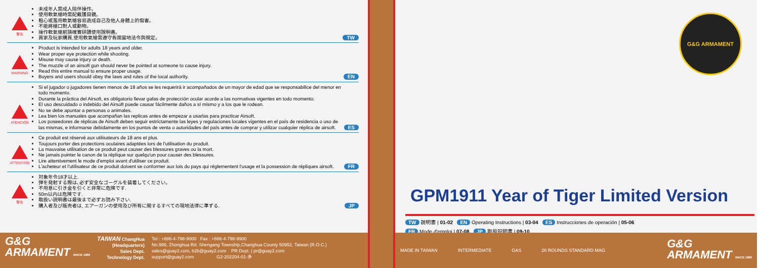警告
未成年人需成人陪伴操作。
使用軟氣槍時需配戴護目鏡。
粗心或濫用軟氣槍容易造成自己及他人身體上的傷害。
不能將槍口對人或動物。
操作軟氣槍前請確實研讀使用說明書。
買家及玩家購買,使用軟氣槍需遵守各國當地法令與規定。
TW
WARNING
Product is intended for adults 18 years and older.
Wear proper eye protection while shooting.
Misuse may cause injury or death.
The muzzle of an airsoft gun should never be pointed at someone to cause injury.
Read this entire manual to ensure proper usage.
Buyers and users should obey the laws and rules of the local authority.
EN
ATENCIÓN
Si el jugador o jugadores tienen menos de 18 años se les requerirá ir acompañados de un mayor de edad que se responsabilice del menor en todo momento.
Durante la práctica del Airsoft, es obligatorio llevar gafas de protección ocular acorde a las normativas vigentes en todo momento.
El uso descuidado o indebido del Airsoft puede causar fácilmente daños a sí mismo y a los que le rodean.
No se debe apuntar a personas o animales.
Lea bien los manuales que acompañan las replicas antes de empezar a usarlas para practicar Airsoft.
Los poseedores de réplicas de Airsoft deben seguir estríctamente las leyes y regulaciones locales vigentes en el país de residencia o uso de las mismas, e informarse debidamente en los puntos de venta o autoridades del país antes de comprar y utilizar cualquier réplica de airsoft.
ES
ATTENTION
Ce produit est réservé aux utilisateurs de 18 ans et plus.
Toujours porter des protections oculaires adaptées lors de l'utilisation du produit.
La mauvaise utilisation de ce produit peut causer des blessures graves ou la mort.
Ne jamais pointer le canon de la réplique sur quelqu'un pour causer des blessures.
Lire attentivement le mode d'emploi avant d'utiliser ce produit.
L'acheteur et l'utilisateur de ce produit doivent se conformer aux lois du pays qui réglementent l'usage et la possession de répliques airsoft.
FR
警告
対象年令18才以上.
弾を発射する際は､必ず安全なゴーグルを装着してください｡
不用意に引き金を引くと非常に危険です.
50m以内は危険です.
取扱い説明書は最後まで必ずお読み下さい.
購入者及び販売者は, エアーガンの使用及び所有に関するすべての現地法律に準ずる.
JP
G&G
ARMAMENT SINCE 1986
TAIWAN ChangHua
(Headquarters)
Sales Dept.
Technology Dept.
Tel : +886-4-798-9000 Fax : +886-4-798-9900
No.999, Zhonghua Rd. Shengang Township,Changhua County 50952, Taiwan (R.O.C.)
sales@guay2.com, b2b@guay2.com PR Dept. | pr@guay2.com
support@guay2.com G2-202204-01-多
G&G ARMAMENT
GPM1911 Year of Tiger Limited Version
TW 說明書 | 01-02 EN Operating Instructions | 03-04 ES Instrucciones de operación | 05-06
FR Mode d'emploi | 07-08 JP 取扱説明書 | 09-10
MADE IN TAIWAN INTERMEDIATE GAS 26 ROUNDS STANDARD MAG
G&G
ARMAMENT SINCE 1986